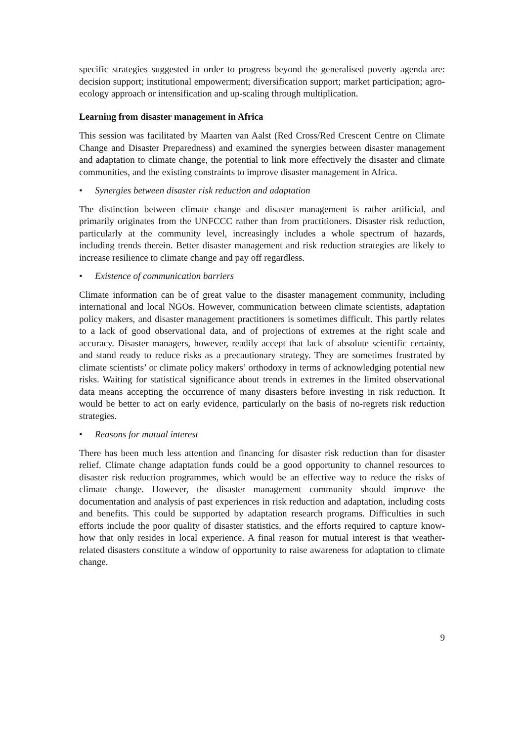specific strategies suggested in order to progress beyond the generalised poverty agenda are: decision support; institutional empowerment; diversification support; market participation; agro-ecology approach or intensification and up-scaling through multiplication.
Learning from disaster management in Africa
This session was facilitated by Maarten van Aalst (Red Cross/Red Crescent Centre on Climate Change and Disaster Preparedness) and examined the synergies between disaster management and adaptation to climate change, the potential to link more effectively the disaster and climate communities, and the existing constraints to improve disaster management in Africa.
• Synergies between disaster risk reduction and adaptation
The distinction between climate change and disaster management is rather artificial, and primarily originates from the UNFCCC rather than from practitioners. Disaster risk reduction, particularly at the community level, increasingly includes a whole spectrum of hazards, including trends therein. Better disaster management and risk reduction strategies are likely to increase resilience to climate change and pay off regardless.
• Existence of communication barriers
Climate information can be of great value to the disaster management community, including international and local NGOs. However, communication between climate scientists, adaptation policy makers, and disaster management practitioners is sometimes difficult. This partly relates to a lack of good observational data, and of projections of extremes at the right scale and accuracy. Disaster managers, however, readily accept that lack of absolute scientific certainty, and stand ready to reduce risks as a precautionary strategy. They are sometimes frustrated by climate scientists’ or climate policy makers’ orthodoxy in terms of acknowledging potential new risks. Waiting for statistical significance about trends in extremes in the limited observational data means accepting the occurrence of many disasters before investing in risk reduction. It would be better to act on early evidence, particularly on the basis of no-regrets risk reduction strategies.
• Reasons for mutual interest
There has been much less attention and financing for disaster risk reduction than for disaster relief. Climate change adaptation funds could be a good opportunity to channel resources to disaster risk reduction programmes, which would be an effective way to reduce the risks of climate change. However, the disaster management community should improve the documentation and analysis of past experiences in risk reduction and adaptation, including costs and benefits. This could be supported by adaptation research programs. Difficulties in such efforts include the poor quality of disaster statistics, and the efforts required to capture know-how that only resides in local experience. A final reason for mutual interest is that weather-related disasters constitute a window of opportunity to raise awareness for adaptation to climate change.
9